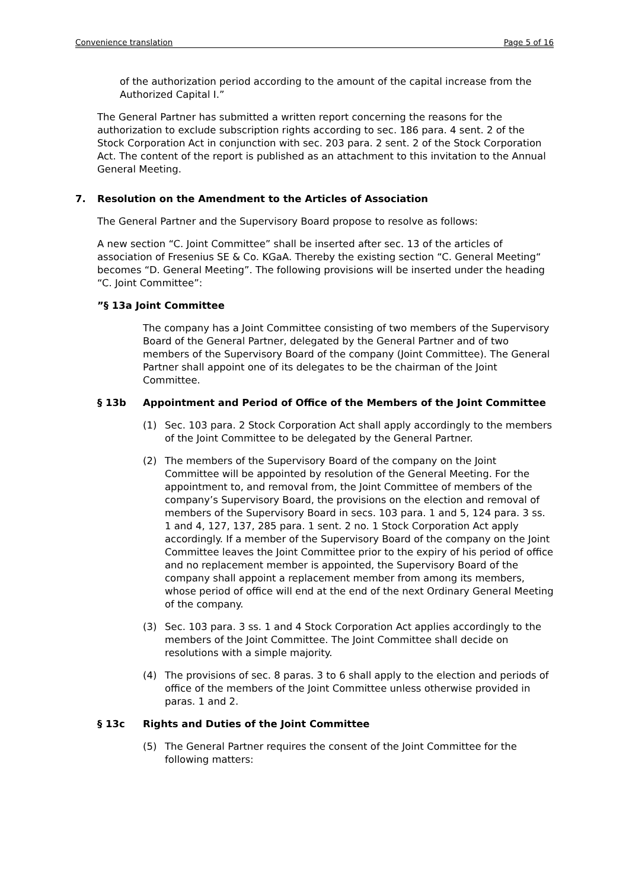Convenience translation Page 5 of 16
of the authorization period according to the amount of the capital increase from the Authorized Capital I.”
The General Partner has submitted a written report concerning the reasons for the authorization to exclude subscription rights according to sec. 186 para. 4 sent. 2 of the Stock Corporation Act in conjunction with sec. 203 para. 2 sent. 2 of the Stock Corporation Act. The content of the report is published as an attachment to this invitation to the Annual General Meeting.
7. Resolution on the Amendment to the Articles of Association
The General Partner and the Supervisory Board propose to resolve as follows:
A new section “C. Joint Committee” shall be inserted after sec. 13 of the articles of association of Fresenius SE & Co. KGaA. Thereby the existing section “C. General Meeting“ becomes “D. General Meeting”. The following provisions will be inserted under the heading “C. Joint Committee”:
”§ 13a Joint Committee
The company has a Joint Committee consisting of two members of the Supervisory Board of the General Partner, delegated by the General Partner and of two members of the Supervisory Board of the company (Joint Committee). The General Partner shall appoint one of its delegates to be the chairman of the Joint Committee.
§ 13b Appointment and Period of Office of the Members of the Joint Committee
(1) Sec. 103 para. 2 Stock Corporation Act shall apply accordingly to the members of the Joint Committee to be delegated by the General Partner.
(2) The members of the Supervisory Board of the company on the Joint Committee will be appointed by resolution of the General Meeting. For the appointment to, and removal from, the Joint Committee of members of the company’s Supervisory Board, the provisions on the election and removal of members of the Supervisory Board in secs. 103 para. 1 and 5, 124 para. 3 ss. 1 and 4, 127, 137, 285 para. 1 sent. 2 no. 1 Stock Corporation Act apply accordingly. If a member of the Supervisory Board of the company on the Joint Committee leaves the Joint Committee prior to the expiry of his period of office and no replacement member is appointed, the Supervisory Board of the company shall appoint a replacement member from among its members, whose period of office will end at the end of the next Ordinary General Meeting of the company.
(3) Sec. 103 para. 3 ss. 1 and 4 Stock Corporation Act applies accordingly to the members of the Joint Committee. The Joint Committee shall decide on resolutions with a simple majority.
(4) The provisions of sec. 8 paras. 3 to 6 shall apply to the election and periods of office of the members of the Joint Committee unless otherwise provided in paras. 1 and 2.
§ 13c Rights and Duties of the Joint Committee
(5) The General Partner requires the consent of the Joint Committee for the following matters: